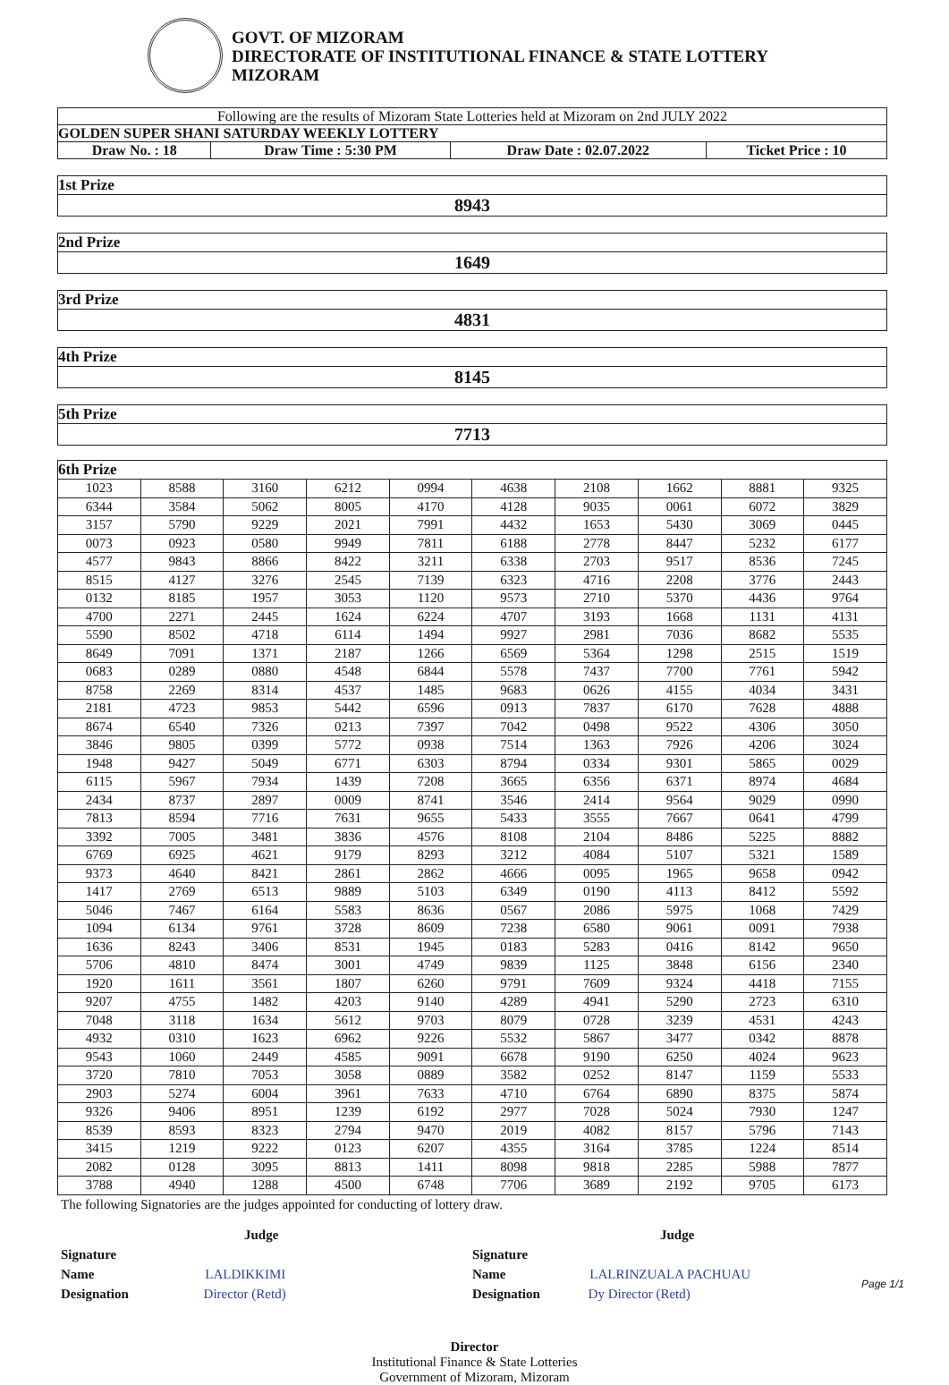GOVT. OF MIZORAM
DIRECTORATE OF INSTITUTIONAL FINANCE & STATE LOTTERY
MIZORAM
| Following are the results of Mizoram State Lotteries held at Mizoram on 2nd JULY 2022 | | | |
| GOLDEN SUPER SHANI SATURDAY WEEKLY LOTTERY | | | |
| Draw No. : 18 | Draw Time : 5:30 PM | Draw Date : 02.07.2022 | Ticket Price : 10 |
| 1st Prize |
| 8943 |
| 2nd Prize |
| 1649 |
| 3rd Prize |
| 4831 |
| 4th Prize |
| 8145 |
| 5th Prize |
| 7713 |
| 6th Prize | | | | | | | | | |
| --- | --- | --- | --- | --- | --- | --- | --- | --- | --- |
| 1023 | 8588 | 3160 | 6212 | 0994 | 4638 | 2108 | 1662 | 8881 | 9325 |
| 6344 | 3584 | 5062 | 8005 | 4170 | 4128 | 9035 | 0061 | 6072 | 3829 |
| 3157 | 5790 | 9229 | 2021 | 7991 | 4432 | 1653 | 5430 | 3069 | 0445 |
| 0073 | 0923 | 0580 | 9949 | 7811 | 6188 | 2778 | 8447 | 5232 | 6177 |
| 4577 | 9843 | 8866 | 8422 | 3211 | 6338 | 2703 | 9517 | 8536 | 7245 |
| 8515 | 4127 | 3276 | 2545 | 7139 | 6323 | 4716 | 2208 | 3776 | 2443 |
| 0132 | 8185 | 1957 | 3053 | 1120 | 9573 | 2710 | 5370 | 4436 | 9764 |
| 4700 | 2271 | 2445 | 1624 | 6224 | 4707 | 3193 | 1668 | 1131 | 4131 |
| 5590 | 8502 | 4718 | 6114 | 1494 | 9927 | 2981 | 7036 | 8682 | 5535 |
| 8649 | 7091 | 1371 | 2187 | 1266 | 6569 | 5364 | 1298 | 2515 | 1519 |
| 0683 | 0289 | 0880 | 4548 | 6844 | 5578 | 7437 | 7700 | 7761 | 5942 |
| 8758 | 2269 | 8314 | 4537 | 1485 | 9683 | 0626 | 4155 | 4034 | 3431 |
| 2181 | 4723 | 9853 | 5442 | 6596 | 0913 | 7837 | 6170 | 7628 | 4888 |
| 8674 | 6540 | 7326 | 0213 | 7397 | 7042 | 0498 | 9522 | 4306 | 3050 |
| 3846 | 9805 | 0399 | 5772 | 0938 | 7514 | 1363 | 7926 | 4206 | 3024 |
| 1948 | 9427 | 5049 | 6771 | 6303 | 8794 | 0334 | 9301 | 5865 | 0029 |
| 6115 | 5967 | 7934 | 1439 | 7208 | 3665 | 6356 | 6371 | 8974 | 4684 |
| 2434 | 8737 | 2897 | 0009 | 8741 | 3546 | 2414 | 9564 | 9029 | 0990 |
| 7813 | 8594 | 7716 | 7631 | 9655 | 5433 | 3555 | 7667 | 0641 | 4799 |
| 3392 | 7005 | 3481 | 3836 | 4576 | 8108 | 2104 | 8486 | 5225 | 8882 |
| 6769 | 6925 | 4621 | 9179 | 8293 | 3212 | 4084 | 5107 | 5321 | 1589 |
| 9373 | 4640 | 8421 | 2861 | 2862 | 4666 | 0095 | 1965 | 9658 | 0942 |
| 1417 | 2769 | 6513 | 9889 | 5103 | 6349 | 0190 | 4113 | 8412 | 5592 |
| 5046 | 7467 | 6164 | 5583 | 8636 | 0567 | 2086 | 5975 | 1068 | 7429 |
| 1094 | 6134 | 9761 | 3728 | 8609 | 7238 | 6580 | 9061 | 0091 | 7938 |
| 1636 | 8243 | 3406 | 8531 | 1945 | 0183 | 5283 | 0416 | 8142 | 9650 |
| 5706 | 4810 | 8474 | 3001 | 4749 | 9839 | 1125 | 3848 | 6156 | 2340 |
| 1920 | 1611 | 3561 | 1807 | 6260 | 9791 | 7609 | 9324 | 4418 | 7155 |
| 9207 | 4755 | 1482 | 4203 | 9140 | 4289 | 4941 | 5290 | 2723 | 6310 |
| 7048 | 3118 | 1634 | 5612 | 9703 | 8079 | 0728 | 3239 | 4531 | 4243 |
| 4932 | 0310 | 1623 | 6962 | 9226 | 5532 | 5867 | 3477 | 0342 | 8878 |
| 9543 | 1060 | 2449 | 4585 | 9091 | 6678 | 9190 | 6250 | 4024 | 9623 |
| 3720 | 7810 | 7053 | 3058 | 0889 | 3582 | 0252 | 8147 | 1159 | 5533 |
| 2903 | 5274 | 6004 | 3961 | 7633 | 4710 | 6764 | 6890 | 8375 | 5874 |
| 9326 | 9406 | 8951 | 1239 | 6192 | 2977 | 7028 | 5024 | 7930 | 1247 |
| 8539 | 8593 | 8323 | 2794 | 9470 | 2019 | 4082 | 8157 | 5796 | 7143 |
| 3415 | 1219 | 9222 | 0123 | 6207 | 4355 | 3164 | 3785 | 1224 | 8514 |
| 2082 | 0128 | 3095 | 8813 | 1411 | 8098 | 9818 | 2285 | 5988 | 7877 |
| 3788 | 4940 | 1288 | 4500 | 6748 | 7706 | 3689 | 2192 | 9705 | 6173 |
The following Signatories are the judges appointed for conducting of lottery draw.
Judge
Signature
Name LALDIKKIMI
Designation Director (Retd)
Judge
Signature
Name LALRINZUALA PACHUAU
Designation Dy Director (Retd)
Director
Institutional Finance & State Lotteries
Government of Mizoram, Mizoram
Page 1/1